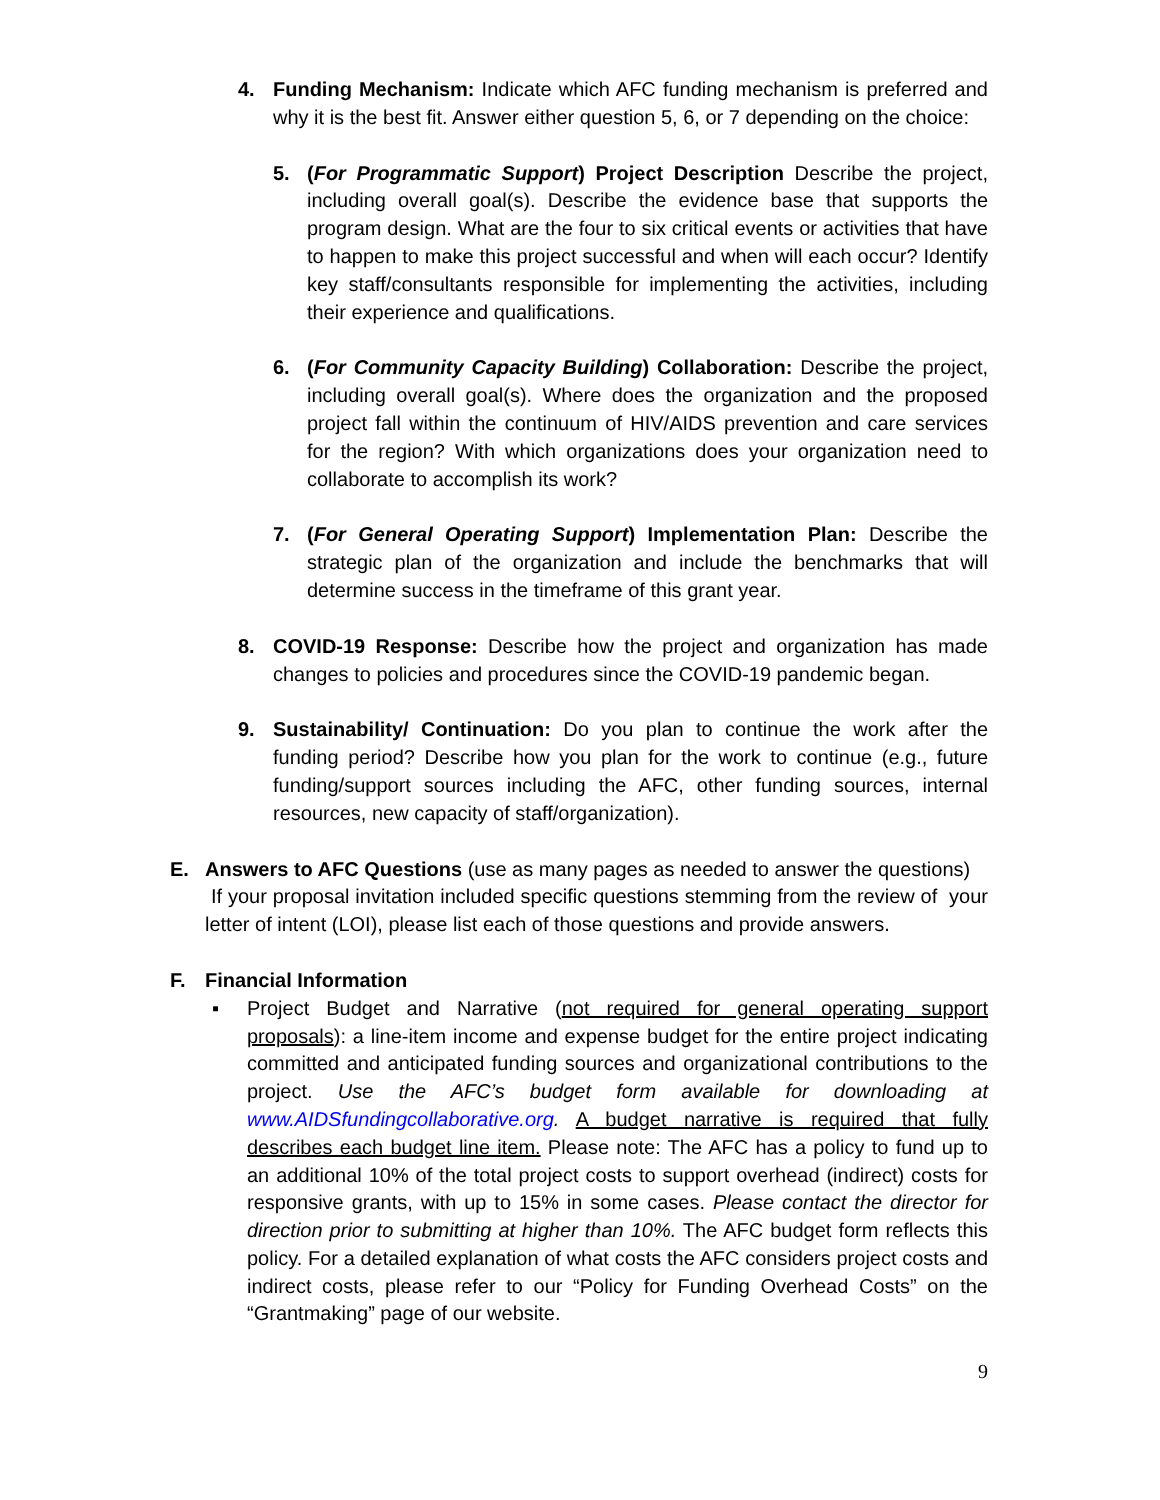4. Funding Mechanism: Indicate which AFC funding mechanism is preferred and why it is the best fit. Answer either question 5, 6, or 7 depending on the choice:
5. (For Programmatic Support) Project Description Describe the project, including overall goal(s). Describe the evidence base that supports the program design. What are the four to six critical events or activities that have to happen to make this project successful and when will each occur? Identify key staff/consultants responsible for implementing the activities, including their experience and qualifications.
6. (For Community Capacity Building) Collaboration: Describe the project, including overall goal(s). Where does the organization and the proposed project fall within the continuum of HIV/AIDS prevention and care services for the region? With which organizations does your organization need to collaborate to accomplish its work?
7. (For General Operating Support) Implementation Plan: Describe the strategic plan of the organization and include the benchmarks that will determine success in the timeframe of this grant year.
8. COVID-19 Response: Describe how the project and organization has made changes to policies and procedures since the COVID-19 pandemic began.
9. Sustainability/ Continuation: Do you plan to continue the work after the funding period? Describe how you plan for the work to continue (e.g., future funding/support sources including the AFC, other funding sources, internal resources, new capacity of staff/organization).
E. Answers to AFC Questions (use as many pages as needed to answer the questions)
If your proposal invitation included specific questions stemming from the review of your letter of intent (LOI), please list each of those questions and provide answers.
F. Financial Information
▪ Project Budget and Narrative (not required for general operating support proposals): a line-item income and expense budget for the entire project indicating committed and anticipated funding sources and organizational contributions to the project. Use the AFC’s budget form available for downloading at www.AIDSfundingcollaborative.org. A budget narrative is required that fully describes each budget line item. Please note: The AFC has a policy to fund up to an additional 10% of the total project costs to support overhead (indirect) costs for responsive grants, with up to 15% in some cases. Please contact the director for direction prior to submitting at higher than 10%. The AFC budget form reflects this policy. For a detailed explanation of what costs the AFC considers project costs and indirect costs, please refer to our “Policy for Funding Overhead Costs” on the “Grantmaking” page of our website.
9